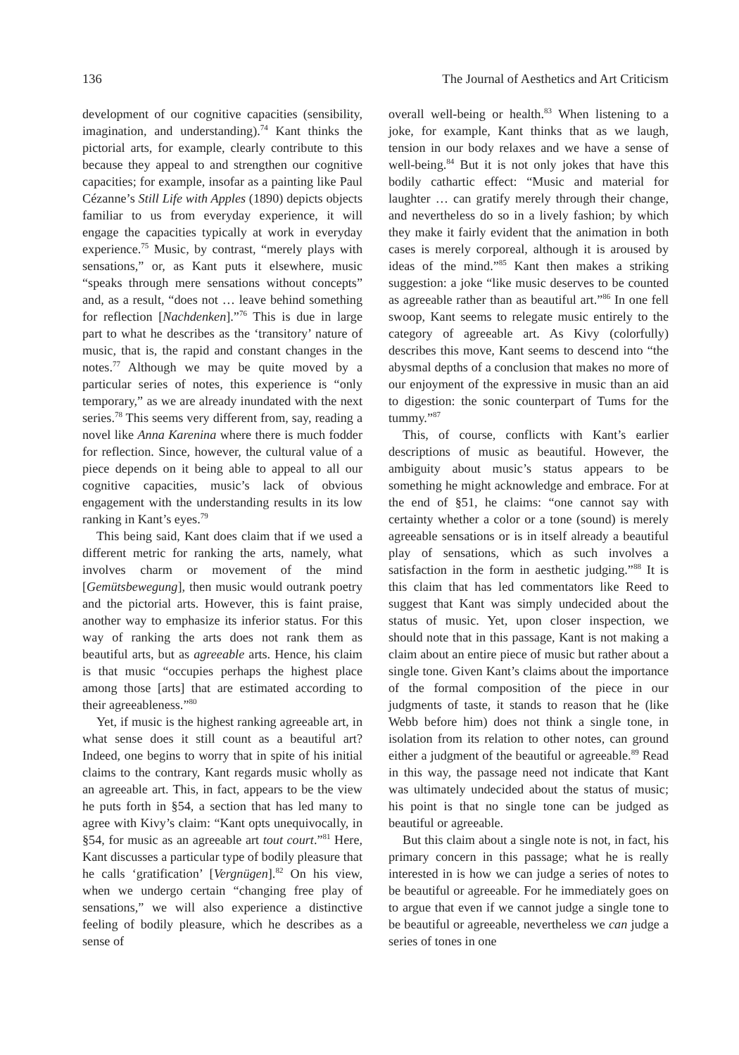136 The Journal of Aesthetics and Art Criticism
development of our cognitive capacities (sensibility, imagination, and understanding).<sup>74</sup> Kant thinks the pictorial arts, for example, clearly contribute to this because they appeal to and strengthen our cognitive capacities; for example, insofar as a painting like Paul Cézanne’s Still Life with Apples (1890) depicts objects familiar to us from everyday experience, it will engage the capacities typically at work in everyday experience.<sup>75</sup> Music, by contrast, “merely plays with sensations,” or, as Kant puts it elsewhere, music “speaks through mere sensations without concepts” and, as a result, “does not … leave behind something for reflection [Nachdenken].”<sup>76</sup> This is due in large part to what he describes as the ‘transitory’ nature of music, that is, the rapid and constant changes in the notes.<sup>77</sup> Although we may be quite moved by a particular series of notes, this experience is “only temporary,” as we are already inundated with the next series.<sup>78</sup> This seems very different from, say, reading a novel like Anna Karenina where there is much fodder for reflection. Since, however, the cultural value of a piece depends on it being able to appeal to all our cognitive capacities, music’s lack of obvious engagement with the understanding results in its low ranking in Kant’s eyes.<sup>79</sup>
This being said, Kant does claim that if we used a different metric for ranking the arts, namely, what involves charm or movement of the mind [Gemütsbewegung], then music would outrank poetry and the pictorial arts. However, this is faint praise, another way to emphasize its inferior status. For this way of ranking the arts does not rank them as beautiful arts, but as agreeable arts. Hence, his claim is that music “occupies perhaps the highest place among those [arts] that are estimated according to their agreeableness.”<sup>80</sup>
Yet, if music is the highest ranking agreeable art, in what sense does it still count as a beautiful art? Indeed, one begins to worry that in spite of his initial claims to the contrary, Kant regards music wholly as an agreeable art. This, in fact, appears to be the view he puts forth in §54, a section that has led many to agree with Kivy’s claim: “Kant opts unequivocally, in §54, for music as an agreeable art tout court.”<sup>81</sup> Here, Kant discusses a particular type of bodily pleasure that he calls ‘gratification’ [Vergnügen].<sup>82</sup> On his view, when we undergo certain “changing free play of sensations,” we will also experience a distinctive feeling of bodily pleasure, which he describes as a sense of
overall well-being or health.<sup>83</sup> When listening to a joke, for example, Kant thinks that as we laugh, tension in our body relaxes and we have a sense of well-being.<sup>84</sup> But it is not only jokes that have this bodily cathartic effect: “Music and material for laughter … can gratify merely through their change, and nevertheless do so in a lively fashion; by which they make it fairly evident that the animation in both cases is merely corporeal, although it is aroused by ideas of the mind.”<sup>85</sup> Kant then makes a striking suggestion: a joke “like music deserves to be counted as agreeable rather than as beautiful art.”<sup>86</sup> In one fell swoop, Kant seems to relegate music entirely to the category of agreeable art. As Kivy (colorfully) describes this move, Kant seems to descend into “the abysmal depths of a conclusion that makes no more of our enjoyment of the expressive in music than an aid to digestion: the sonic counterpart of Tums for the tummy.”<sup>87</sup>
This, of course, conflicts with Kant’s earlier descriptions of music as beautiful. However, the ambiguity about music’s status appears to be something he might acknowledge and embrace. For at the end of §51, he claims: “one cannot say with certainty whether a color or a tone (sound) is merely agreeable sensations or is in itself already a beautiful play of sensations, which as such involves a satisfaction in the form in aesthetic judging.”<sup>88</sup> It is this claim that has led commentators like Reed to suggest that Kant was simply undecided about the status of music. Yet, upon closer inspection, we should note that in this passage, Kant is not making a claim about an entire piece of music but rather about a single tone. Given Kant’s claims about the importance of the formal composition of the piece in our judgments of taste, it stands to reason that he (like Webb before him) does not think a single tone, in isolation from its relation to other notes, can ground either a judgment of the beautiful or agreeable.<sup>89</sup> Read in this way, the passage need not indicate that Kant was ultimately undecided about the status of music; his point is that no single tone can be judged as beautiful or agreeable.
But this claim about a single note is not, in fact, his primary concern in this passage; what he is really interested in is how we can judge a series of notes to be beautiful or agreeable. For he immediately goes on to argue that even if we cannot judge a single tone to be beautiful or agreeable, nevertheless we can judge a series of tones in one